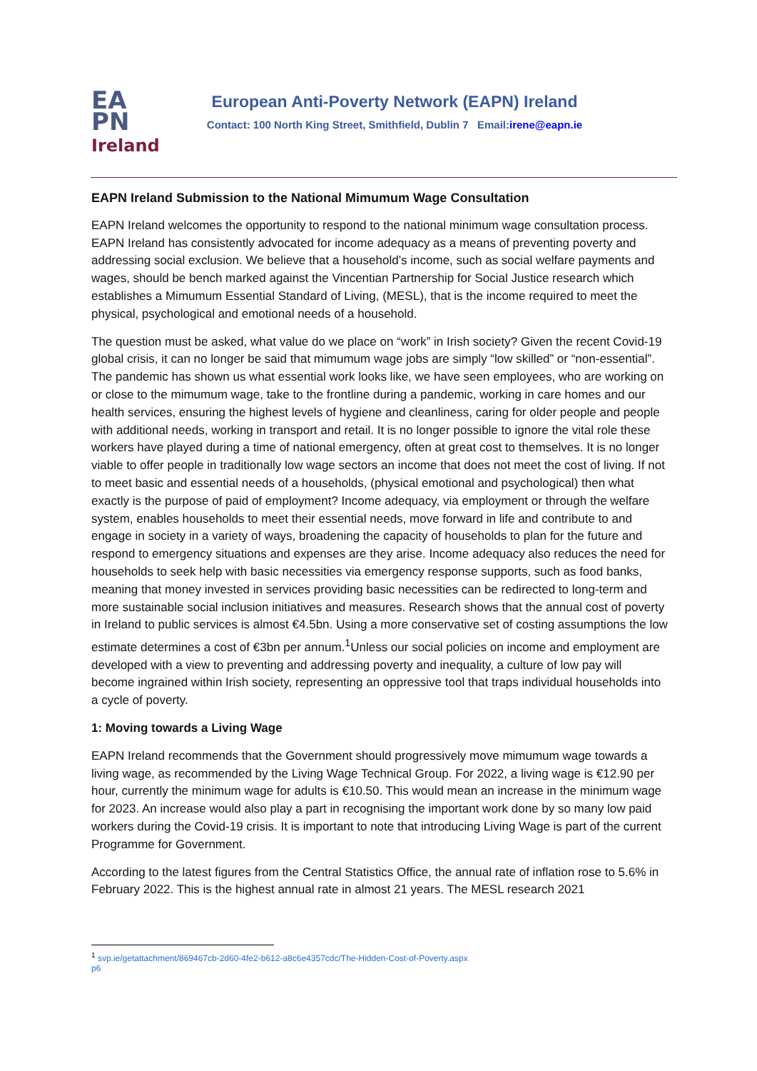EA
PN
Ireland
European Anti-Poverty Network (EAPN) Ireland
Contact: 100 North King Street, Smithfield, Dublin 7 Email:irene@eapn.ie
EAPN Ireland Submission to the National Mimumum Wage Consultation
EAPN Ireland welcomes the opportunity to respond to the national minimum wage consultation process. EAPN Ireland has consistently advocated for income adequacy as a means of preventing poverty and addressing social exclusion. We believe that a household’s income, such as social welfare payments and wages, should be bench marked against the Vincentian Partnership for Social Justice research which establishes a Mimumum Essential Standard of Living, (MESL), that is the income required to meet the physical, psychological and emotional needs of a household.
The question must be asked, what value do we place on “work” in Irish society? Given the recent Covid-19 global crisis, it can no longer be said that mimumum wage jobs are simply “low skilled” or “non-essential”. The pandemic has shown us what essential work looks like, we have seen employees, who are working on or close to the mimumum wage, take to the frontline during a pandemic, working in care homes and our health services, ensuring the highest levels of hygiene and cleanliness, caring for older people and people with additional needs, working in transport and retail. It is no longer possible to ignore the vital role these workers have played during a time of national emergency, often at great cost to themselves. It is no longer viable to offer people in traditionally low wage sectors an income that does not meet the cost of living. If not to meet basic and essential needs of a households, (physical emotional and psychological) then what exactly is the purpose of paid of employment? Income adequacy, via employment or through the welfare system, enables households to meet their essential needs, move forward in life and contribute to and engage in society in a variety of ways, broadening the capacity of households to plan for the future and respond to emergency situations and expenses are they arise. Income adequacy also reduces the need for households to seek help with basic necessities via emergency response supports, such as food banks, meaning that money invested in services providing basic necessities can be redirected to long-term and more sustainable social inclusion initiatives and measures. Research shows that the annual cost of poverty in Ireland to public services is almost €4.5bn. Using a more conservative set of costing assumptions the low estimate determines a cost of €3bn per annum.<sup>1</sup>Unless our social policies on income and employment are developed with a view to preventing and addressing poverty and inequality, a culture of low pay will become ingrained within Irish society, representing an oppressive tool that traps individual households into a cycle of poverty.
1: Moving towards a Living Wage
EAPN Ireland recommends that the Government should progressively move mimumum wage towards a living wage, as recommended by the Living Wage Technical Group. For 2022, a living wage is €12.90 per hour, currently the minimum wage for adults is €10.50. This would mean an increase in the minimum wage for 2023. An increase would also play a part in recognising the important work done by so many low paid workers during the Covid-19 crisis. It is important to note that introducing Living Wage is part of the current Programme for Government.
According to the latest figures from the Central Statistics Office, the annual rate of inflation rose to 5.6% in February 2022. This is the highest annual rate in almost 21 years. The MESL research 2021
<sup>1</sup> svp.ie/getattachment/869467cb-2d60-4fe2-b612-a8c6e4357cdc/The-Hidden-Cost-of-Poverty.aspx
p6